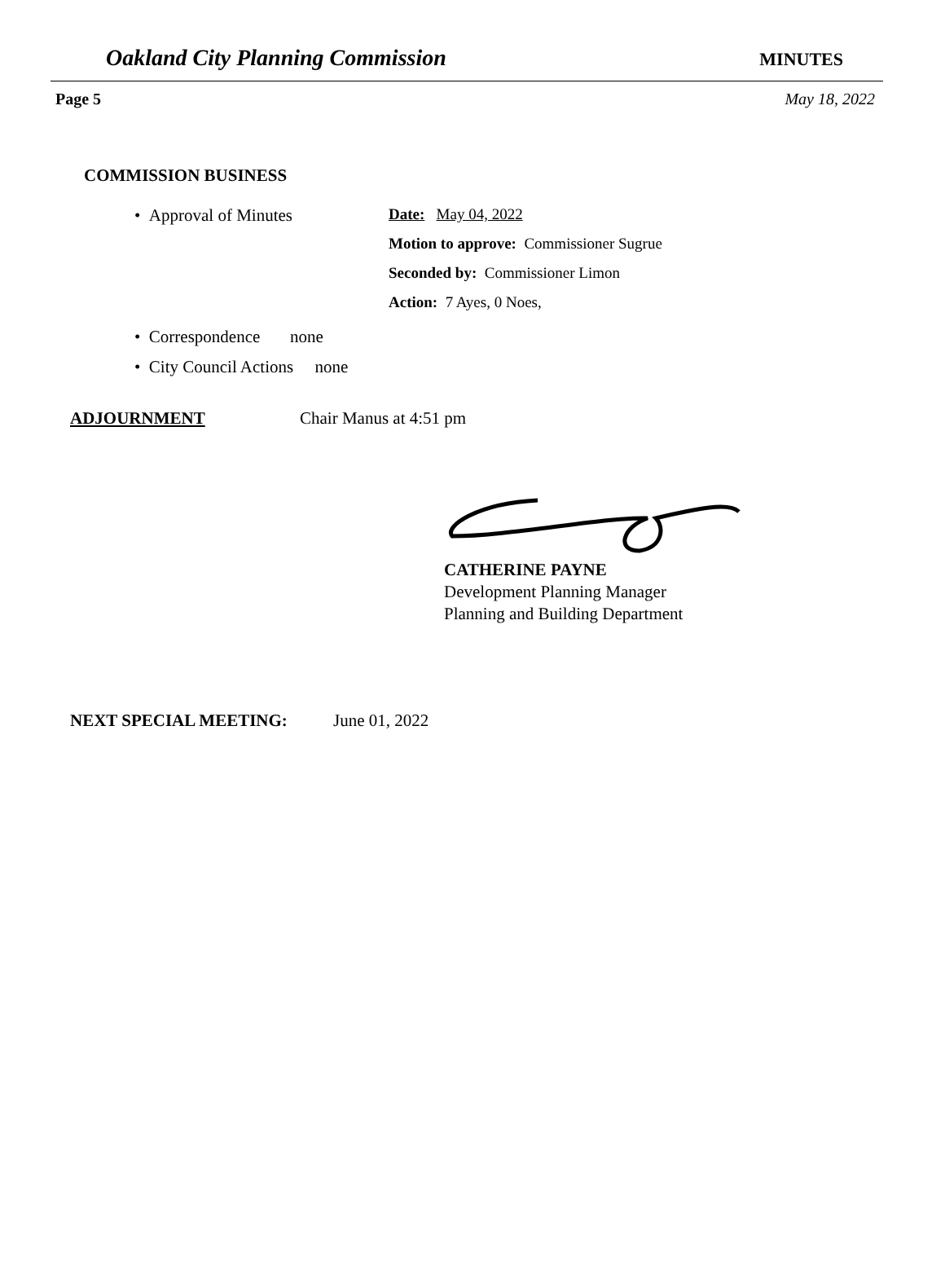Oakland City Planning Commission MINUTES
Page 5 May 18, 2022
COMMISSION BUSINESS
• Approval of Minutes
Date: May 04, 2022
Motion to approve: Commissioner Sugrue
Seconded by: Commissioner Limon
Action: 7 Ayes, 0 Noes,
• Correspondence none
• City Council Actions none
ADJOURNMENT Chair Manus at 4:51 pm
CATHERINE PAYNE
Development Planning Manager
Planning and Building Department
NEXT SPECIAL MEETING: June 01, 2022